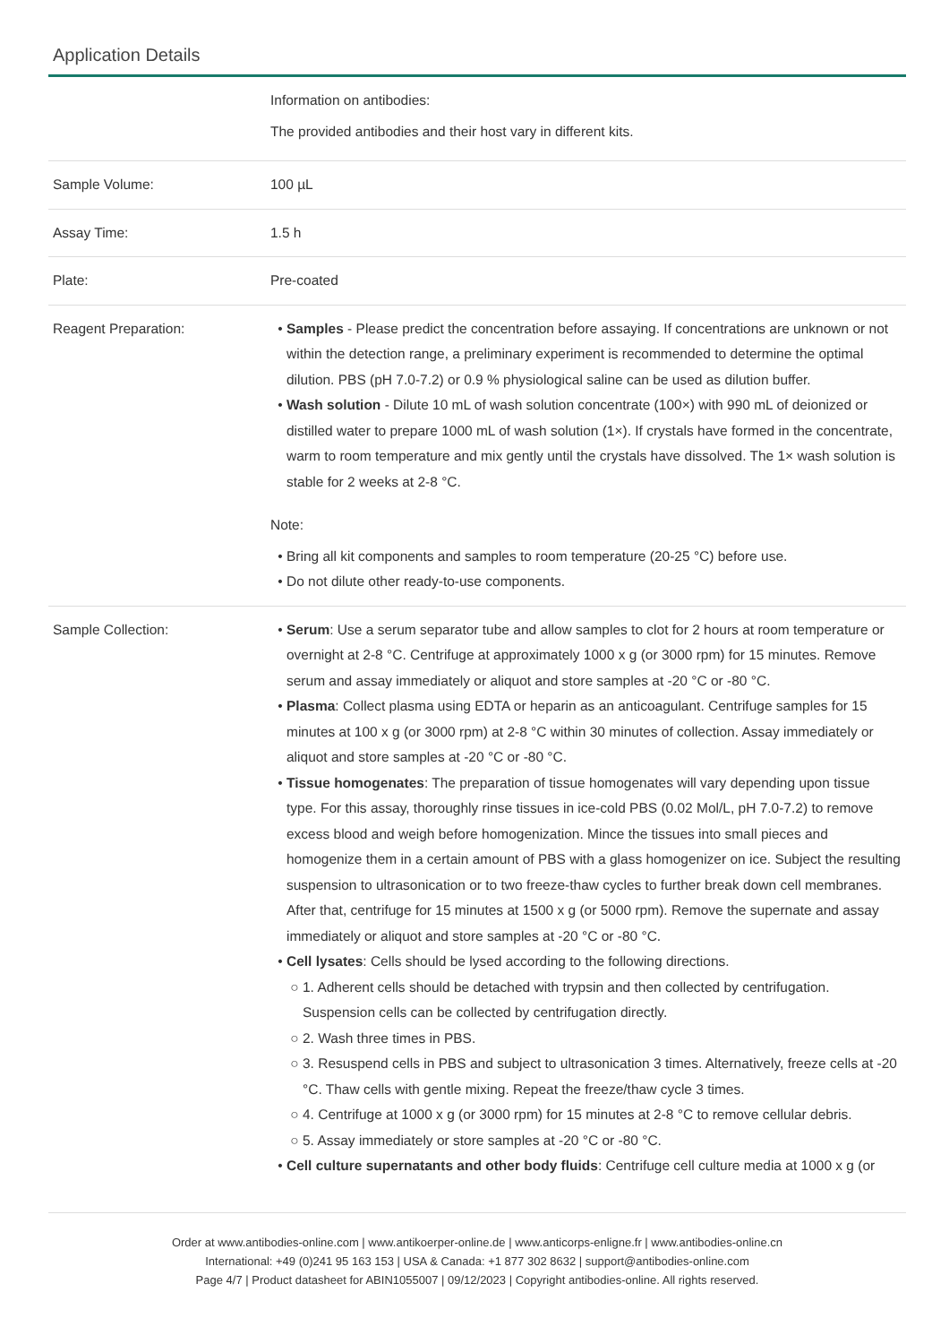Application Details
| | Information on antibodies: The provided antibodies and their host vary in different kits. |
| Sample Volume: | 100 µL |
| Assay Time: | 1.5 h |
| Plate: | Pre-coated |
| Reagent Preparation: | Samples - Please predict the concentration before assaying. If concentrations are unknown or not within the detection range, a preliminary experiment is recommended to determine the optimal dilution. PBS (pH 7.0-7.2) or 0.9 % physiological saline can be used as dilution buffer. Wash solution - Dilute 10 mL of wash solution concentrate (100×) with 990 mL of deionized or distilled water to prepare 1000 mL of wash solution (1×). If crystals have formed in the concentrate, warm to room temperature and mix gently until the crystals have dissolved. The 1× wash solution is stable for 2 weeks at 2-8 °C. Note: Bring all kit components and samples to room temperature (20-25 °C) before use. Do not dilute other ready-to-use components. |
| Sample Collection: | Serum : Use a serum separator tube and allow samples to clot for 2 hours at room temperature or overnight at 2-8 °C. Centrifuge at approximately 1000 x g (or 3000 rpm) for 15 minutes. Remove serum and assay immediately or aliquot and store samples at -20 °C or -80 °C. Plasma : Collect plasma using EDTA or heparin as an anticoagulant. Centrifuge samples for 15 minutes at 100 x g (or 3000 rpm) at 2-8 °C within 30 minutes of collection. Assay immediately or aliquot and store samples at -20 °C or -80 °C. Tissue homogenates : The preparation of tissue homogenates will vary depending upon tissue type. For this assay, thoroughly rinse tissues in ice-cold PBS (0.02 Mol/L, pH 7.0-7.2) to remove excess blood and weigh before homogenization. Mince the tissues into small pieces and homogenize them in a certain amount of PBS with a glass homogenizer on ice. Subject the resulting suspension to ultrasonication or to two freeze-thaw cycles to further break down cell membranes. After that, centrifuge for 15 minutes at 1500 x g (or 5000 rpm). Remove the supernate and assay immediately or aliquot and store samples at -20 °C or -80 °C. Cell lysates : Cells should be lysed according to the following directions. 1. Adherent cells should be detached with trypsin and then collected by centrifugation. Suspension cells can be collected by centrifugation directly. 2. Wash three times in PBS. 3. Resuspend cells in PBS and subject to ultrasonication 3 times. Alternatively, freeze cells at -20 °C. Thaw cells with gentle mixing. Repeat the freeze/thaw cycle 3 times. 4. Centrifuge at 1000 x g (or 3000 rpm) for 15 minutes at 2-8 °C to remove cellular debris. 5. Assay immediately or store samples at -20 °C or -80 °C. Cell culture supernatants and other body fluids : Centrifuge cell culture media at 1000 x g (or |
Order at www.antibodies-online.com | www.antikoerper-online.de | www.anticorps-enligne.fr | www.antibodies-online.cn
International: +49 (0)241 95 163 153 | USA & Canada: +1 877 302 8632 | support@antibodies-online.com
Page 4/7 | Product datasheet for ABIN1055007 | 09/12/2023 | Copyright antibodies-online. All rights reserved.